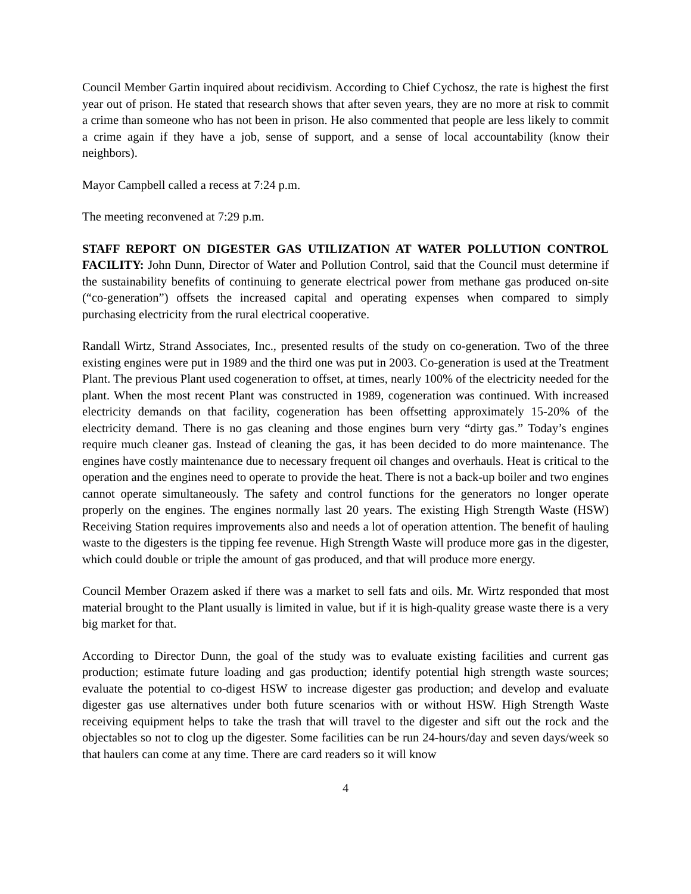Council Member Gartin inquired about recidivism. According to Chief Cychosz, the rate is highest the first year out of prison. He stated that research shows that after seven years, they are no more at risk to commit a crime than someone who has not been in prison. He also commented that people are less likely to commit a crime again if they have a job, sense of support, and a sense of local accountability (know their neighbors).
Mayor Campbell called a recess at 7:24 p.m.
The meeting reconvened at 7:29 p.m.
STAFF REPORT ON DIGESTER GAS UTILIZATION AT WATER POLLUTION CONTROL FACILITY: John Dunn, Director of Water and Pollution Control, said that the Council must determine if the sustainability benefits of continuing to generate electrical power from methane gas produced on-site (“co-generation”) offsets the increased capital and operating expenses when compared to simply purchasing electricity from the rural electrical cooperative.
Randall Wirtz, Strand Associates, Inc., presented results of the study on co-generation. Two of the three existing engines were put in 1989 and the third one was put in 2003. Co-generation is used at the Treatment Plant. The previous Plant used cogeneration to offset, at times, nearly 100% of the electricity needed for the plant. When the most recent Plant was constructed in 1989, cogeneration was continued. With increased electricity demands on that facility, cogeneration has been offsetting approximately 15-20% of the electricity demand. There is no gas cleaning and those engines burn very “dirty gas.” Today’s engines require much cleaner gas. Instead of cleaning the gas, it has been decided to do more maintenance. The engines have costly maintenance due to necessary frequent oil changes and overhauls. Heat is critical to the operation and the engines need to operate to provide the heat. There is not a back-up boiler and two engines cannot operate simultaneously. The safety and control functions for the generators no longer operate properly on the engines. The engines normally last 20 years. The existing High Strength Waste (HSW) Receiving Station requires improvements also and needs a lot of operation attention. The benefit of hauling waste to the digesters is the tipping fee revenue. High Strength Waste will produce more gas in the digester, which could double or triple the amount of gas produced, and that will produce more energy.
Council Member Orazem asked if there was a market to sell fats and oils. Mr. Wirtz responded that most material brought to the Plant usually is limited in value, but if it is high-quality grease waste there is a very big market for that.
According to Director Dunn, the goal of the study was to evaluate existing facilities and current gas production; estimate future loading and gas production; identify potential high strength waste sources; evaluate the potential to co-digest HSW to increase digester gas production; and develop and evaluate digester gas use alternatives under both future scenarios with or without HSW. High Strength Waste receiving equipment helps to take the trash that will travel to the digester and sift out the rock and the objectables so not to clog up the digester. Some facilities can be run 24-hours/day and seven days/week so that haulers can come at any time. There are card readers so it will know
4